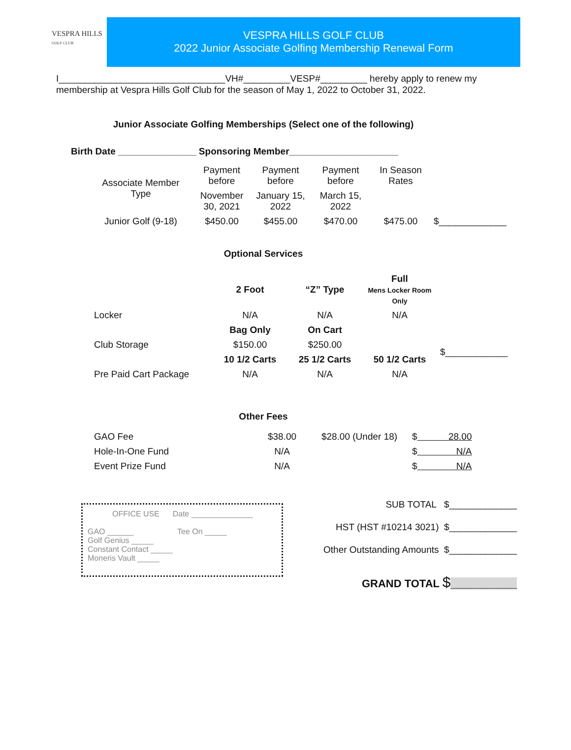VESPRA HILLS
GOLF CLUB
VESPRA HILLS GOLF CLUB
2022 Junior Associate Golfing Membership Renewal Form
I________________________________VH#_________VESP#_________ hereby apply to renew my membership at Vespra Hills Golf Club for the season of May 1, 2022 to October 31, 2022.
Junior Associate Golfing Memberships (Select one of the following)
Birth Date _______________ Sponsoring Member_____________________
| Associate Member Type | Payment before | Payment before | Payment before | In Season Rates | |
| | November 30, 2021 | January 15, 2022 | March 15, 2022 | | |
| Junior Golf (9-18) | $450.00 | $455.00 | $470.00 | $475.00 | $_____________ |
Optional Services
| | 2 Foot | “Z” Type | Full Mens Locker Room Only | |
| Locker | N/A | N/A | N/A | |
| | Bag Only | On Cart | | |
| Club Storage | $150.00 | $250.00 | | $____________ |
| | 10 1/2 Carts | 25 1/2 Carts | 50 1/2 Carts | |
| Pre Paid Cart Package | N/A | N/A | N/A | |
Other Fees
| GAO Fee | $38.00 | $28.00 (Under 18) | $ 28.00 |
| Hole-In-One Fund | N/A | | $ N/A |
| Event Prize Fund | N/A | | $ N/A |
OFFICE USE Date ______________
GAO ______ Tee On _____
Golf Genius _____
Constant Contact _____
Moneris Vault _____
SUB TOTAL $_____________
HST (HST #10214 3021) $_____________
Other Outstanding Amounts $_____________
GRAND TOTAL $___________